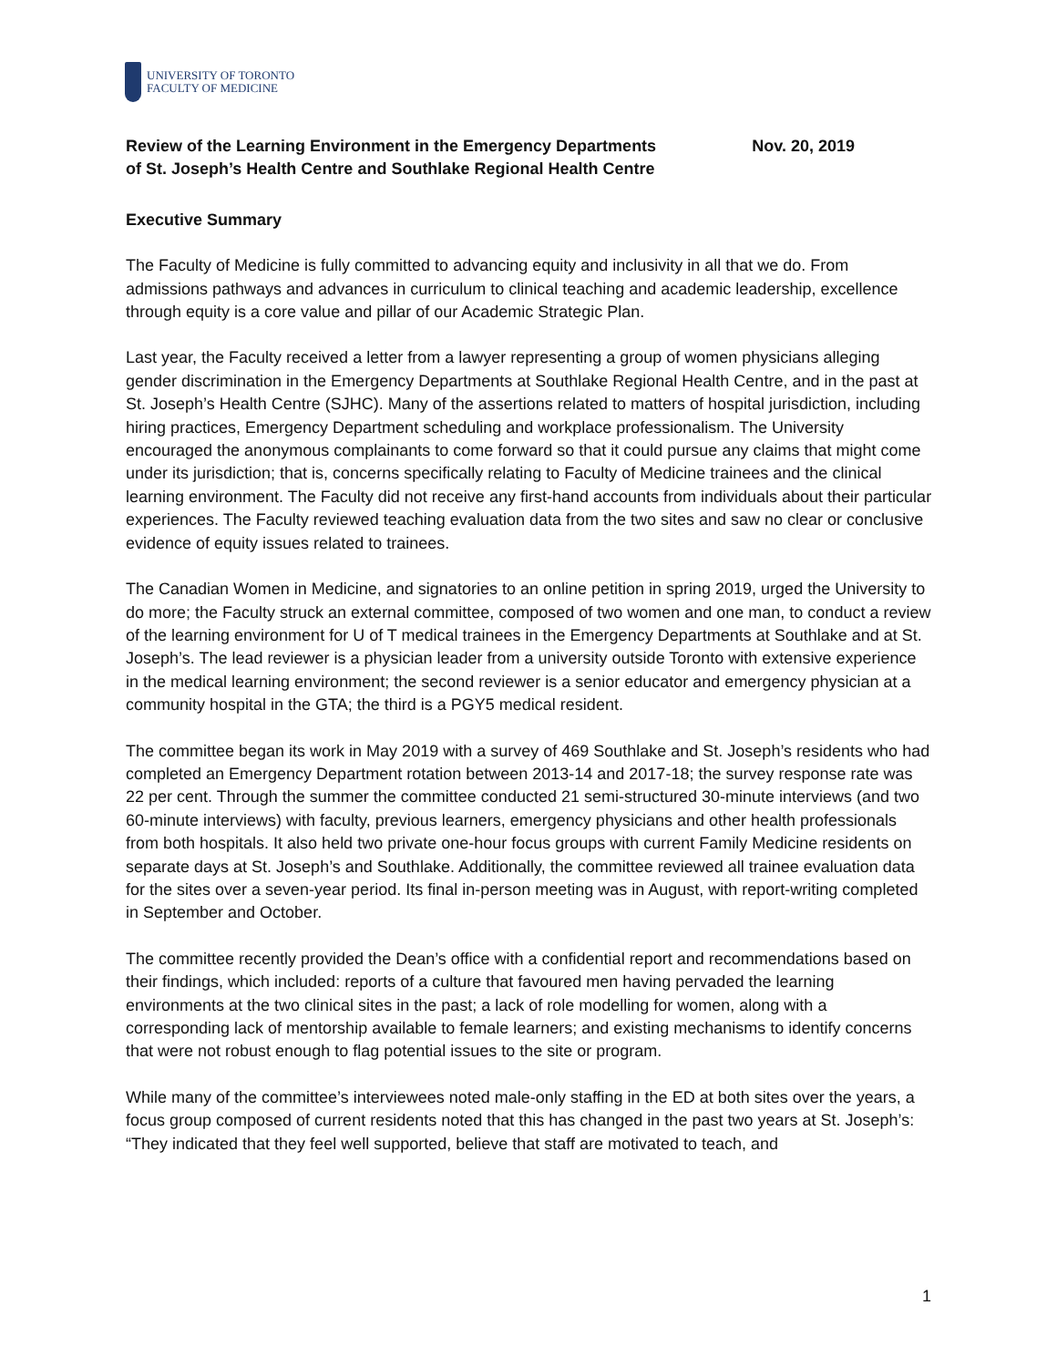UNIVERSITY OF TORONTO
FACULTY OF MEDICINE
Review of the Learning Environment in the Emergency Departments
of St. Joseph’s Health Centre and Southlake Regional Health Centre
Nov. 20, 2019
Executive Summary
The Faculty of Medicine is fully committed to advancing equity and inclusivity in all that we do. From admissions pathways and advances in curriculum to clinical teaching and academic leadership, excellence through equity is a core value and pillar of our Academic Strategic Plan.
Last year, the Faculty received a letter from a lawyer representing a group of women physicians alleging gender discrimination in the Emergency Departments at Southlake Regional Health Centre, and in the past at St. Joseph’s Health Centre (SJHC). Many of the assertions related to matters of hospital jurisdiction, including hiring practices, Emergency Department scheduling and workplace professionalism. The University encouraged the anonymous complainants to come forward so that it could pursue any claims that might come under its jurisdiction; that is, concerns specifically relating to Faculty of Medicine trainees and the clinical learning environment. The Faculty did not receive any first-hand accounts from individuals about their particular experiences. The Faculty reviewed teaching evaluation data from the two sites and saw no clear or conclusive evidence of equity issues related to trainees.
The Canadian Women in Medicine, and signatories to an online petition in spring 2019, urged the University to do more; the Faculty struck an external committee, composed of two women and one man, to conduct a review of the learning environment for U of T medical trainees in the Emergency Departments at Southlake and at St. Joseph’s. The lead reviewer is a physician leader from a university outside Toronto with extensive experience in the medical learning environment; the second reviewer is a senior educator and emergency physician at a community hospital in the GTA; the third is a PGY5 medical resident.
The committee began its work in May 2019 with a survey of 469 Southlake and St. Joseph’s residents who had completed an Emergency Department rotation between 2013-14 and 2017-18; the survey response rate was 22 per cent. Through the summer the committee conducted 21 semi-structured 30-minute interviews (and two 60-minute interviews) with faculty, previous learners, emergency physicians and other health professionals from both hospitals. It also held two private one-hour focus groups with current Family Medicine residents on separate days at St. Joseph’s and Southlake. Additionally, the committee reviewed all trainee evaluation data for the sites over a seven-year period. Its final in-person meeting was in August, with report-writing completed in September and October.
The committee recently provided the Dean’s office with a confidential report and recommendations based on their findings, which included: reports of a culture that favoured men having pervaded the learning environments at the two clinical sites in the past; a lack of role modelling for women, along with a corresponding lack of mentorship available to female learners; and existing mechanisms to identify concerns that were not robust enough to flag potential issues to the site or program.
While many of the committee’s interviewees noted male-only staffing in the ED at both sites over the years, a focus group composed of current residents noted that this has changed in the past two years at St. Joseph’s: “They indicated that they feel well supported, believe that staff are motivated to teach, and
1